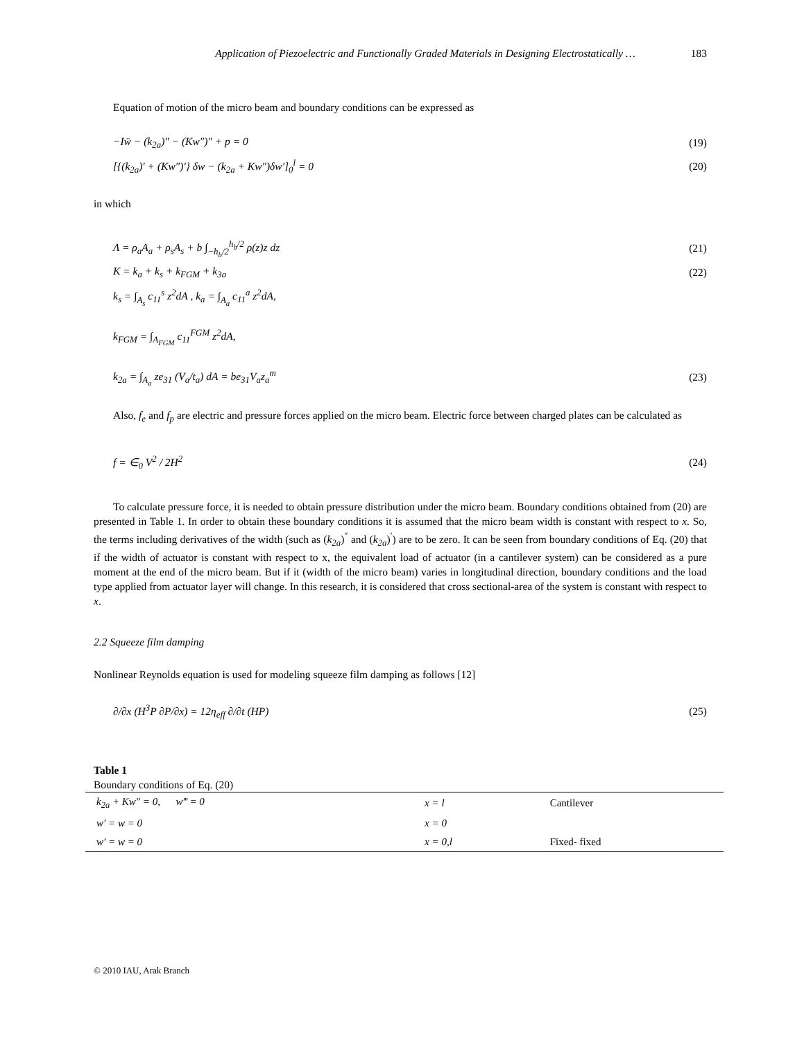Application of Piezoelectric and Functionally Graded Materials in Designing Electrostatically … 183
Equation of motion of the micro beam and boundary conditions can be expressed as
−Iẅ − (k<sub>2a</sub>)″ − (Kw″)″ + p = 0 (19)
[{(k<sub>2a</sub>)′ + (Kw″)′} δw − (k<sub>2a</sub> + Kw″)δw′]<sub>0</sub><sup>l</sup> = 0 (20)
in which
Λ = ρ<sub>a</sub>A<sub>a</sub> + ρ<sub>s</sub>A<sub>s</sub> + b ∫<sub>−h<sub>b</sub>/2</sub><sup>h<sub>b</sub>/2</sup> ρ(z)z dz (21)
K = k<sub>a</sub> + k<sub>s</sub> + k<sub>FGM</sub> + k<sub>3a</sub> (22)
k<sub>s</sub> = ∫<sub>A<sub>s</sub></sub> c<sub>11</sub><sup>s</sup> z<sup>2</sup>dA , k<sub>a</sub> = ∫<sub>A<sub>a</sub></sub> c<sub>11</sub><sup>a</sup> z<sup>2</sup>dA,
k<sub>FGM</sub> = ∫<sub>A<sub>FGM</sub></sub> c<sub>11</sub><sup>FGM</sup> z<sup>2</sup>dA,
k<sub>2a</sub> = ∫<sub>A<sub>a</sub></sub> ze<sub>31</sub> (V<sub>a</sub>/t<sub>a</sub>) dA = be<sub>31</sub>V<sub>a</sub>z<sub>a</sub><sup>m</sup> (23)
Also, f<sub>e</sub> and f<sub>p</sub> are electric and pressure forces applied on the micro beam. Electric force between charged plates can be calculated as
f = ∈<sub>0</sub> V<sup>2</sup> / 2H<sup>2</sup> (24)
To calculate pressure force, it is needed to obtain pressure distribution under the micro beam. Boundary conditions obtained from (20) are presented in Table 1. In order to obtain these boundary conditions it is assumed that the micro beam width is constant with respect to x. So, the terms including derivatives of the width (such as (k<sub>2a</sub>)<sup>″</sup> and (k<sub>2a</sub>)<sup>′</sup>) are to be zero. It can be seen from boundary conditions of Eq. (20) that if the width of actuator is constant with respect to x, the equivalent load of actuator (in a cantilever system) can be considered as a pure moment at the end of the micro beam. But if it (width of the micro beam) varies in longitudinal direction, boundary conditions and the load type applied from actuator layer will change. In this research, it is considered that cross sectional-area of the system is constant with respect to x.
2.2 Squeeze film damping
Nonlinear Reynolds equation is used for modeling squeeze film damping as follows [12]
∂/∂x (H<sup>3</sup>P ∂P/∂x) = 12η<sub>eff</sub> ∂/∂t (HP) (25)
Table 1
Boundary conditions of Eq. (20)
| k<sub>2a</sub> + Kw″ = 0, w‴ = 0 | x = l | Cantilever |
| w′ = w = 0 | x = 0 | |
| w′ = w = 0 | x = 0,l | Fixed- fixed |
© 2010 IAU, Arak Branch